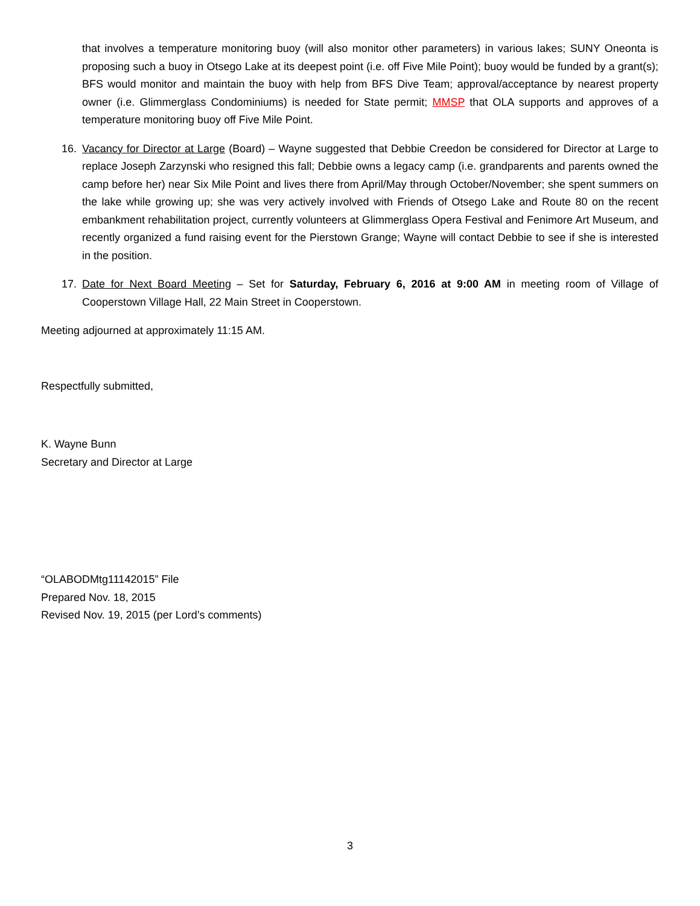that involves a temperature monitoring buoy (will also monitor other parameters) in various lakes; SUNY Oneonta is proposing such a buoy in Otsego Lake at its deepest point (i.e. off Five Mile Point); buoy would be funded by a grant(s); BFS would monitor and maintain the buoy with help from BFS Dive Team; approval/acceptance by nearest property owner (i.e. Glimmerglass Condominiums) is needed for State permit; MMSP that OLA supports and approves of a temperature monitoring buoy off Five Mile Point.
16. Vacancy for Director at Large (Board) – Wayne suggested that Debbie Creedon be considered for Director at Large to replace Joseph Zarzynski who resigned this fall; Debbie owns a legacy camp (i.e. grandparents and parents owned the camp before her) near Six Mile Point and lives there from April/May through October/November; she spent summers on the lake while growing up; she was very actively involved with Friends of Otsego Lake and Route 80 on the recent embankment rehabilitation project, currently volunteers at Glimmerglass Opera Festival and Fenimore Art Museum, and recently organized a fund raising event for the Pierstown Grange; Wayne will contact Debbie to see if she is interested in the position.
17. Date for Next Board Meeting – Set for Saturday, February 6, 2016 at 9:00 AM in meeting room of Village of Cooperstown Village Hall, 22 Main Street in Cooperstown.
Meeting adjourned at approximately 11:15 AM.
Respectfully submitted,
K. Wayne Bunn
Secretary and Director at Large
“OLABODMtg11142015” File
Prepared Nov. 18, 2015
Revised Nov. 19, 2015 (per Lord’s comments)
3